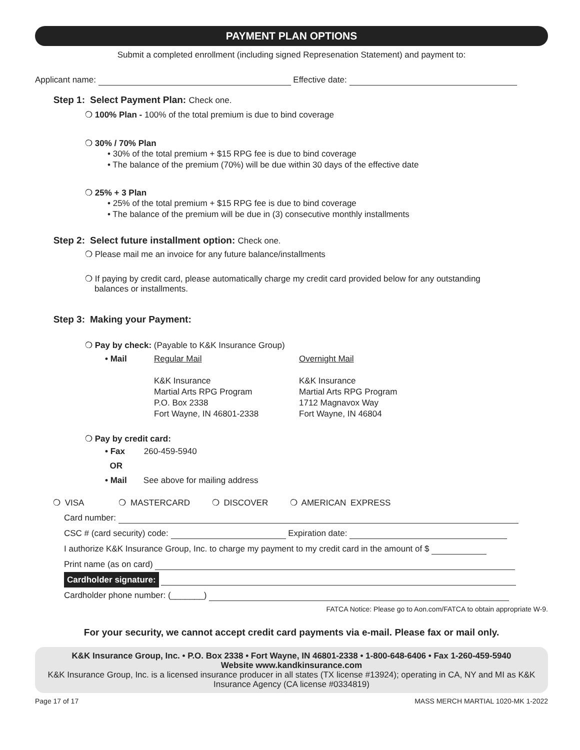PAYMENT PLAN OPTIONS
Submit a completed enrollment (including signed Represenation Statement) and payment to:
Applicant name: Effective date:
Step 1: Select Payment Plan: Check one.
❍ 100% Plan - 100% of the total premium is due to bind coverage
❍ 30% / 70% Plan
• 30% of the total premium + $15 RPG fee is due to bind coverage
• The balance of the premium (70%) will be due within 30 days of the effective date
❍ 25% + 3 Plan
• 25% of the total premium + $15 RPG fee is due to bind coverage
• The balance of the premium will be due in (3) consecutive monthly installments
Step 2: Select future installment option: Check one.
❍ Please mail me an invoice for any future balance/installments
❍ If paying by credit card, please automatically charge my credit card provided below for any outstanding
balances or installments.
Step 3: Making your Payment:
❍ Pay by check: (Payable to K&K Insurance Group)
• Mail Regular Mail
K&K Insurance
Martial Arts RPG Program
P.O. Box 2338
Fort Wayne, IN 46801-2338
Overnight Mail
K&K Insurance
Martial Arts RPG Program
1712 Magnavox Way
Fort Wayne, IN 46804
❍ Pay by credit card:
• Fax 260-459-5940
OR
• Mail See above for mailing address
❍ VISA ❍ MASTERCARD ❍ DISCOVER ❍ AMERICAN EXPRESS
Card number:
CSC # (card security) code: Expiration date:
I authorize K&K Insurance Group, Inc. to charge my payment to my credit card in the amount of $
Print name (as on card)
Cardholder signature:
Cardholder phone number: (_______)
FATCA Notice: Please go to Aon.com/FATCA to obtain appropriate W-9.
For your security, we cannot accept credit card payments via e-mail. Please fax or mail only.
K&K Insurance Group, Inc. • P.O. Box 2338 • Fort Wayne, IN 46801-2338 • 1-800-648-6406 • Fax 1-260-459-5940
Website www.kandkinsurance.com
K&K Insurance Group, Inc. is a licensed insurance producer in all states (TX license #13924); operating in CA, NY and MI as K&K Insurance Agency (CA license #0334819)
Page 17 of 17 MASS MERCH MARTIAL 1020-MK 1-2022